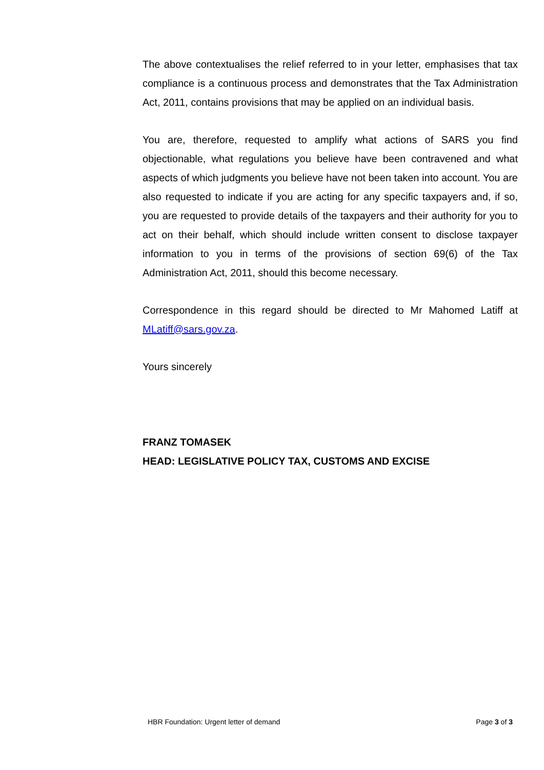The above contextualises the relief referred to in your letter, emphasises that tax compliance is a continuous process and demonstrates that the Tax Administration Act, 2011, contains provisions that may be applied on an individual basis.
You are, therefore, requested to amplify what actions of SARS you find objectionable, what regulations you believe have been contravened and what aspects of which judgments you believe have not been taken into account. You are also requested to indicate if you are acting for any specific taxpayers and, if so, you are requested to provide details of the taxpayers and their authority for you to act on their behalf, which should include written consent to disclose taxpayer information to you in terms of the provisions of section 69(6) of the Tax Administration Act, 2011, should this become necessary.
Correspondence in this regard should be directed to Mr Mahomed Latiff at MLatiff@sars.gov.za.
Yours sincerely
FRANZ TOMASEK
HEAD: LEGISLATIVE POLICY TAX, CUSTOMS AND EXCISE
HBR Foundation: Urgent letter of demand Page 3 of 3